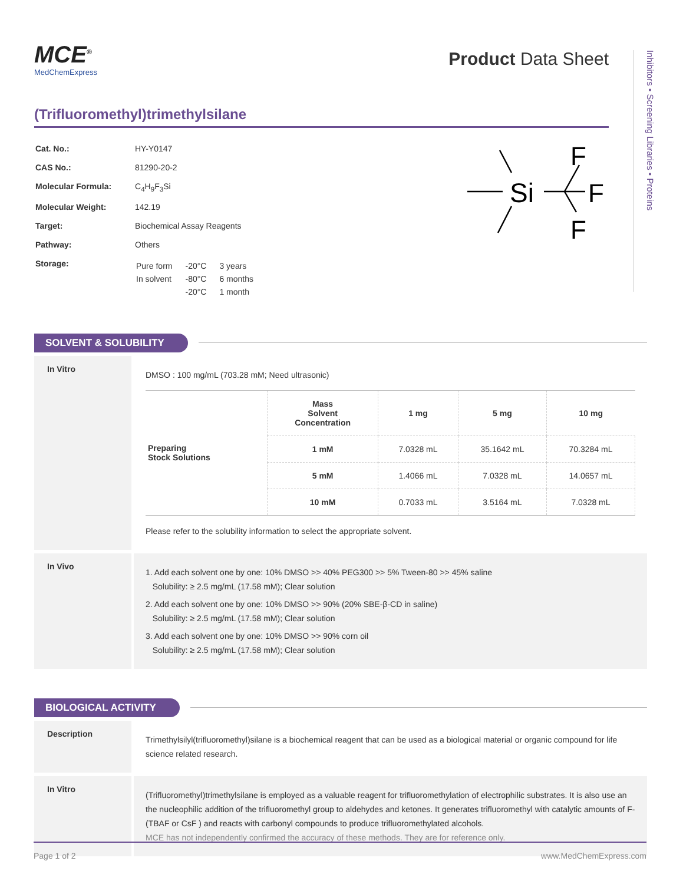Inhibitors • Screening Libraries • Proteins
MCE<sup>®</sup>
MedChemExpress
Product Data Sheet
(Trifluoromethyl)trimethylsilane
| Cat. No.: | HY-Y0147 |
| CAS No.: | 81290-20-2 |
| Molecular Formula: | C<sub>4</sub>H<sub>9</sub>F<sub>3</sub>Si |
| Molecular Weight: | 142.19 |
| Target: | Biochemical Assay Reagents |
| Pathway: | Others |
| Storage: | / Pure form / -20°C / 3 years / / In solvent / -80°C / 6 months / / / -20°C / 1 month / |
Si
F
F
F
SOLVENT & SOLUBILITY
In Vitro
DMSO : 100 mg/mL (703.28 mM; Need ultrasonic)
| Preparing Stock Solutions | Mass Solvent Concentration | 1 mg | 5 mg | 10 mg |
| --- | --- | --- | --- | --- |
| | 1 mM | 7.0328 mL | 35.1642 mL | 70.3284 mL |
| | 5 mM | 1.4066 mL | 7.0328 mL | 14.0657 mL |
| | 10 mM | 0.7033 mL | 3.5164 mL | 7.0328 mL |
Please refer to the solubility information to select the appropriate solvent.
In Vivo
1. Add each solvent one by one: 10% DMSO >> 40% PEG300 >> 5% Tween-80 >> 45% saline
Solubility: ≥ 2.5 mg/mL (17.58 mM); Clear solution
2. Add each solvent one by one: 10% DMSO >> 90% (20% SBE-β-CD in saline)
Solubility: ≥ 2.5 mg/mL (17.58 mM); Clear solution
3. Add each solvent one by one: 10% DMSO >> 90% corn oil
Solubility: ≥ 2.5 mg/mL (17.58 mM); Clear solution
BIOLOGICAL ACTIVITY
Description
Trimethylsilyl(trifluoromethyl)silane is a biochemical reagent that can be used as a biological material or organic compound for life science related research.
In Vitro
(Trifluoromethyl)trimethylsilane is employed as a valuable reagent for trifluoromethylation of electrophilic substrates. It is also use an the nucleophilic addition of the trifluoromethyl group to aldehydes and ketones. It generates trifluoromethyl with catalytic amounts of F-(TBAF or CsF ) and reacts with carbonyl compounds to produce trifluoromethylated alcohols.
MCE has not independently confirmed the accuracy of these methods. They are for reference only.
Page 1 of 2 www.MedChemExpress.com